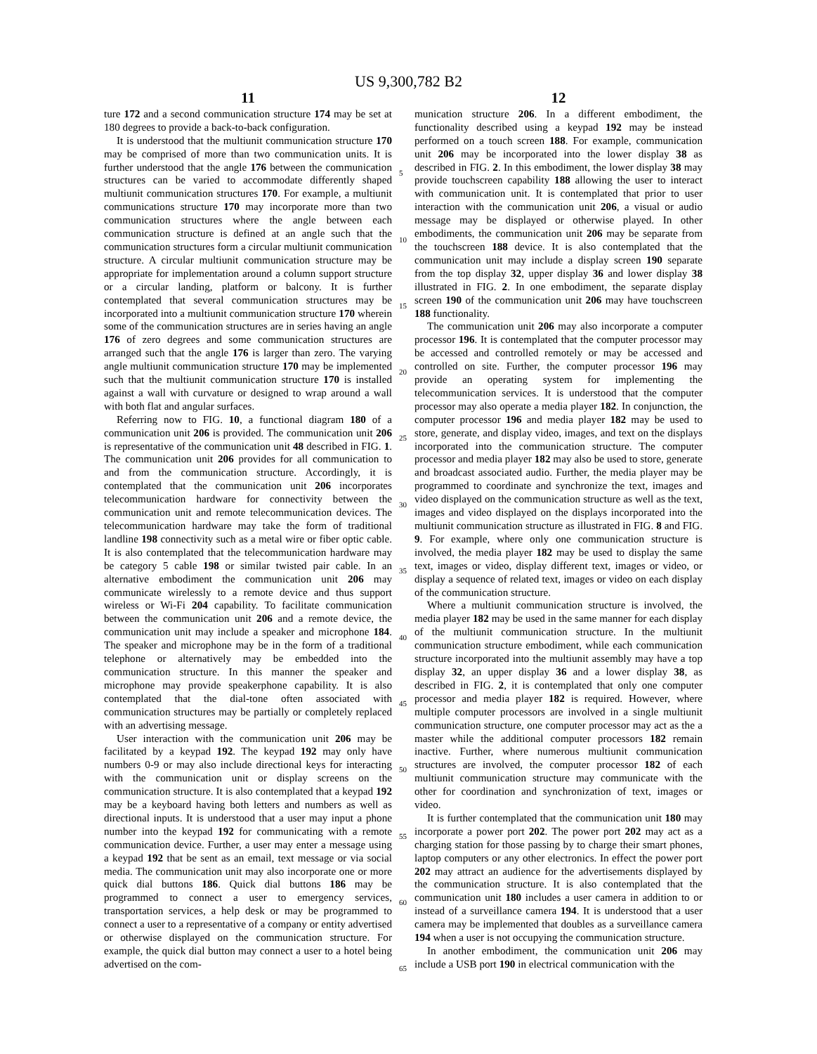US 9,300,782 B2
11
ture 172 and a second communication structure 174 may be set at 180 degrees to provide a back-to-back configuration.
It is understood that the multiunit communication structure 170 may be comprised of more than two communication units. It is further understood that the angle 176 between the communication structures can be varied to accommodate differently shaped multiunit communication structures 170. For example, a multiunit communications structure 170 may incorporate more than two communication structures where the angle between each communication structure is defined at an angle such that the communication structures form a circular multiunit communication structure. A circular multiunit communication structure may be appropriate for implementation around a column support structure or a circular landing, platform or balcony. It is further contemplated that several communication structures may be incorporated into a multiunit communication structure 170 wherein some of the communication structures are in series having an angle 176 of zero degrees and some communication structures are arranged such that the angle 176 is larger than zero. The varying angle multiunit communication structure 170 may be implemented such that the multiunit communication structure 170 is installed against a wall with curvature or designed to wrap around a wall with both flat and angular surfaces.
Referring now to FIG. 10, a functional diagram 180 of a communication unit 206 is provided. The communication unit 206 is representative of the communication unit 48 described in FIG. 1. The communication unit 206 provides for all communication to and from the communication structure. Accordingly, it is contemplated that the communication unit 206 incorporates telecommunication hardware for connectivity between the communication unit and remote telecommunication devices. The telecommunication hardware may take the form of traditional landline 198 connectivity such as a metal wire or fiber optic cable. It is also contemplated that the telecommunication hardware may be category 5 cable 198 or similar twisted pair cable. In an alternative embodiment the communication unit 206 may communicate wirelessly to a remote device and thus support wireless or Wi-Fi 204 capability. To facilitate communication between the communication unit 206 and a remote device, the communication unit may include a speaker and microphone 184. The speaker and microphone may be in the form of a traditional telephone or alternatively may be embedded into the communication structure. In this manner the speaker and microphone may provide speakerphone capability. It is also contemplated that the dial-tone often associated with communication structures may be partially or completely replaced with an advertising message.
User interaction with the communication unit 206 may be facilitated by a keypad 192. The keypad 192 may only have numbers 0-9 or may also include directional keys for interacting with the communication unit or display screens on the communication structure. It is also contemplated that a keypad 192 may be a keyboard having both letters and numbers as well as directional inputs. It is understood that a user may input a phone number into the keypad 192 for communicating with a remote communication device. Further, a user may enter a message using a keypad 192 that be sent as an email, text message or via social media. The communication unit may also incorporate one or more quick dial buttons 186. Quick dial buttons 186 may be programmed to connect a user to emergency services, transportation services, a help desk or may be programmed to connect a user to a representative of a company or entity advertised or otherwise displayed on the communication structure. For example, the quick dial button may connect a user to a hotel being advertised on the com-
5
10
15
20
25
30
35
40
45
50
55
60
65
12
munication structure 206. In a different embodiment, the functionality described using a keypad 192 may be instead performed on a touch screen 188. For example, communication unit 206 may be incorporated into the lower display 38 as described in FIG. 2. In this embodiment, the lower display 38 may provide touchscreen capability 188 allowing the user to interact with communication unit. It is contemplated that prior to user interaction with the communication unit 206, a visual or audio message may be displayed or otherwise played. In other embodiments, the communication unit 206 may be separate from the touchscreen 188 device. It is also contemplated that the communication unit may include a display screen 190 separate from the top display 32, upper display 36 and lower display 38 illustrated in FIG. 2. In one embodiment, the separate display screen 190 of the communication unit 206 may have touchscreen 188 functionality.
The communication unit 206 may also incorporate a computer processor 196. It is contemplated that the computer processor may be accessed and controlled remotely or may be accessed and controlled on site. Further, the computer processor 196 may provide an operating system for implementing the telecommunication services. It is understood that the computer processor may also operate a media player 182. In conjunction, the computer processor 196 and media player 182 may be used to store, generate, and display video, images, and text on the displays incorporated into the communication structure. The computer processor and media player 182 may also be used to store, generate and broadcast associated audio. Further, the media player may be programmed to coordinate and synchronize the text, images and video displayed on the communication structure as well as the text, images and video displayed on the displays incorporated into the multiunit communication structure as illustrated in FIG. 8 and FIG. 9. For example, where only one communication structure is involved, the media player 182 may be used to display the same text, images or video, display different text, images or video, or display a sequence of related text, images or video on each display of the communication structure.
Where a multiunit communication structure is involved, the media player 182 may be used in the same manner for each display of the multiunit communication structure. In the multiunit communication structure embodiment, while each communication structure incorporated into the multiunit assembly may have a top display 32, an upper display 36 and a lower display 38, as described in FIG. 2, it is contemplated that only one computer processor and media player 182 is required. However, where multiple computer processors are involved in a single multiunit communication structure, one computer processor may act as the a master while the additional computer processors 182 remain inactive. Further, where numerous multiunit communication structures are involved, the computer processor 182 of each multiunit communication structure may communicate with the other for coordination and synchronization of text, images or video.
It is further contemplated that the communication unit 180 may incorporate a power port 202. The power port 202 may act as a charging station for those passing by to charge their smart phones, laptop computers or any other electronics. In effect the power port 202 may attract an audience for the advertisements displayed by the communication structure. It is also contemplated that the communication unit 180 includes a user camera in addition to or instead of a surveillance camera 194. It is understood that a user camera may be implemented that doubles as a surveillance camera 194 when a user is not occupying the communication structure.
In another embodiment, the communication unit 206 may include a USB port 190 in electrical communication with the